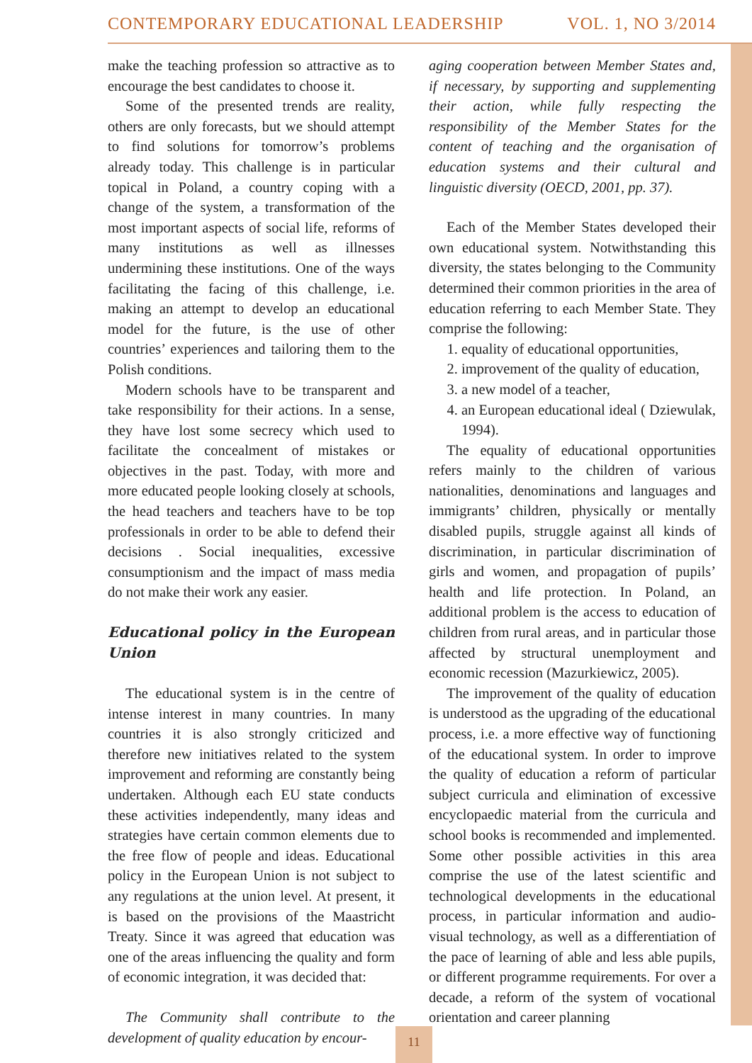CONTEMPORARY EDUCATIONAL LEADERSHIP VOL. 1, NO 3/2014
make the teaching profession so attractive as to encourage the best candidates to choose it.
Some of the presented trends are reality, others are only forecasts, but we should attempt to find solutions for tomorrow’s problems already today. This challenge is in particular topical in Poland, a country coping with a change of the system, a transformation of the most important aspects of social life, reforms of many institutions as well as illnesses undermining these institutions. One of the ways facilitating the facing of this challenge, i.e. making an attempt to develop an educational model for the future, is the use of other countries’ experiences and tailoring them to the Polish conditions.
Modern schools have to be transparent and take responsibility for their actions. In a sense, they have lost some secrecy which used to facilitate the concealment of mistakes or objectives in the past. Today, with more and more educated people looking closely at schools, the head teachers and teachers have to be top professionals in order to be able to defend their decisions . Social inequalities, excessive consumptionism and the impact of mass media do not make their work any easier.
Educational policy in the European Union
The educational system is in the centre of intense interest in many countries. In many countries it is also strongly criticized and therefore new initiatives related to the system improvement and reforming are constantly being undertaken. Although each EU state conducts these activities independently, many ideas and strategies have certain common elements due to the free flow of people and ideas. Educational policy in the European Union is not subject to any regulations at the union level. At present, it is based on the provisions of the Maastricht Treaty. Since it was agreed that education was one of the areas influencing the quality and form of economic integration, it was decided that:
The Community shall contribute to the development of quality education by encour-
aging cooperation between Member States and, if necessary, by supporting and supplementing their action, while fully respecting the responsibility of the Member States for the content of teaching and the organisation of education systems and their cultural and linguistic diversity (OECD, 2001, pp. 37).
Each of the Member States developed their own educational system. Notwithstanding this diversity, the states belonging to the Community determined their common priorities in the area of education referring to each Member State. They comprise the following:
1. equality of educational opportunities,
2. improvement of the quality of education,
3. a new model of a teacher,
4. an European educational ideal ( Dziewulak, 1994).
The equality of educational opportunities refers mainly to the children of various nationalities, denominations and languages and immigrants’ children, physically or mentally disabled pupils, struggle against all kinds of discrimination, in particular discrimination of girls and women, and propagation of pupils’ health and life protection. In Poland, an additional problem is the access to education of children from rural areas, and in particular those affected by structural unemployment and economic recession (Mazurkiewicz, 2005).
The improvement of the quality of education is understood as the upgrading of the educational process, i.e. a more effective way of functioning of the educational system. In order to improve the quality of education a reform of particular subject curricula and elimination of excessive encyclopaedic material from the curricula and school books is recommended and implemented. Some other possible activities in this area comprise the use of the latest scientific and technological developments in the educational process, in particular information and audio-visual technology, as well as a differentiation of the pace of learning of able and less able pupils, or different programme requirements. For over a decade, a reform of the system of vocational orientation and career planning
11